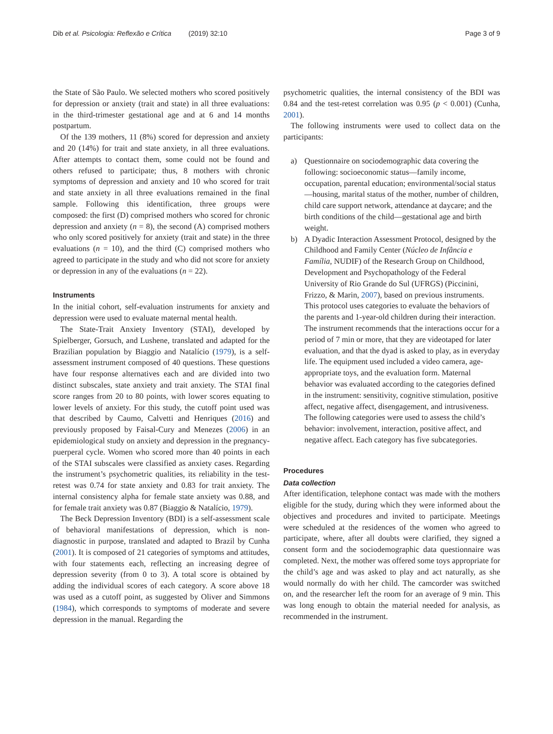Dib et al. Psicologia: Reflexão e Crítica (2019) 32:10
Page 3 of 9
the State of São Paulo. We selected mothers who scored positively for depression or anxiety (trait and state) in all three evaluations: in the third-trimester gestational age and at 6 and 14 months postpartum.
Of the 139 mothers, 11 (8%) scored for depression and anxiety and 20 (14%) for trait and state anxiety, in all three evaluations. After attempts to contact them, some could not be found and others refused to participate; thus, 8 mothers with chronic symptoms of depression and anxiety and 10 who scored for trait and state anxiety in all three evaluations remained in the final sample. Following this identification, three groups were composed: the first (D) comprised mothers who scored for chronic depression and anxiety (n = 8), the second (A) comprised mothers who only scored positively for anxiety (trait and state) in the three evaluations (n = 10), and the third (C) comprised mothers who agreed to participate in the study and who did not score for anxiety or depression in any of the evaluations (n = 22).
Instruments
In the initial cohort, self-evaluation instruments for anxiety and depression were used to evaluate maternal mental health.
The State-Trait Anxiety Inventory (STAI), developed by Spielberger, Gorsuch, and Lushene, translated and adapted for the Brazilian population by Biaggio and Natalício (1979), is a self-assessment instrument composed of 40 questions. These questions have four response alternatives each and are divided into two distinct subscales, state anxiety and trait anxiety. The STAI final score ranges from 20 to 80 points, with lower scores equating to lower levels of anxiety. For this study, the cutoff point used was that described by Caumo, Calvetti and Henriques (2016) and previously proposed by Faisal-Cury and Menezes (2006) in an epidemiological study on anxiety and depression in the pregnancy-puerperal cycle. Women who scored more than 40 points in each of the STAI subscales were classified as anxiety cases. Regarding the instrument’s psychometric qualities, its reliability in the test-retest was 0.74 for state anxiety and 0.83 for trait anxiety. The internal consistency alpha for female state anxiety was 0.88, and for female trait anxiety was 0.87 (Biaggio & Natalício, 1979).
The Beck Depression Inventory (BDI) is a self-assessment scale of behavioral manifestations of depression, which is non-diagnostic in purpose, translated and adapted to Brazil by Cunha (2001). It is composed of 21 categories of symptoms and attitudes, with four statements each, reflecting an increasing degree of depression severity (from 0 to 3). A total score is obtained by adding the individual scores of each category. A score above 18 was used as a cutoff point, as suggested by Oliver and Simmons (1984), which corresponds to symptoms of moderate and severe depression in the manual. Regarding the
psychometric qualities, the internal consistency of the BDI was 0.84 and the test-retest correlation was 0.95 (p < 0.001) (Cunha, 2001).
The following instruments were used to collect data on the participants:
a) Questionnaire on sociodemographic data covering the following: socioeconomic status—family income, occupation, parental education; environmental/social status—housing, marital status of the mother, number of children, child care support network, attendance at daycare; and the birth conditions of the child—gestational age and birth weight.
b) A Dyadic Interaction Assessment Protocol, designed by the Childhood and Family Center (Núcleo de Infância e Família, NUDIF) of the Research Group on Childhood, Development and Psychopathology of the Federal University of Rio Grande do Sul (UFRGS) (Piccinini, Frizzo, & Marin, 2007), based on previous instruments. This protocol uses categories to evaluate the behaviors of the parents and 1-year-old children during their interaction. The instrument recommends that the interactions occur for a period of 7 min or more, that they are videotaped for later evaluation, and that the dyad is asked to play, as in everyday life. The equipment used included a video camera, age-appropriate toys, and the evaluation form. Maternal behavior was evaluated according to the categories defined in the instrument: sensitivity, cognitive stimulation, positive affect, negative affect, disengagement, and intrusiveness. The following categories were used to assess the child’s behavior: involvement, interaction, positive affect, and negative affect. Each category has five subcategories.
Procedures
Data collection
After identification, telephone contact was made with the mothers eligible for the study, during which they were informed about the objectives and procedures and invited to participate. Meetings were scheduled at the residences of the women who agreed to participate, where, after all doubts were clarified, they signed a consent form and the sociodemographic data questionnaire was completed. Next, the mother was offered some toys appropriate for the child’s age and was asked to play and act naturally, as she would normally do with her child. The camcorder was switched on, and the researcher left the room for an average of 9 min. This was long enough to obtain the material needed for analysis, as recommended in the instrument.